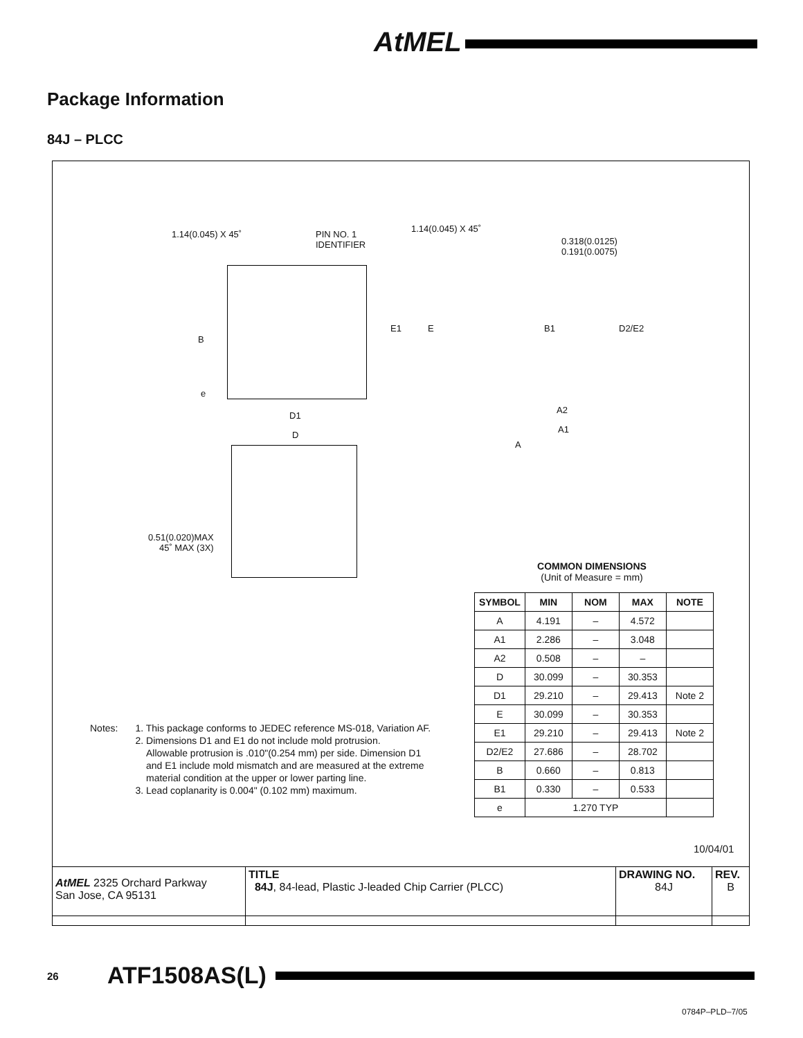AtMEL
Package Information
84J – PLCC
1.14(0.045) X 45˚
PIN NO. 1
IDENTIFIER
1.14(0.045) X 45˚
0.318(0.0125)
0.191(0.0075)
E1 E B1 D2/E2
B
e
D1
D
A2
A1
A
0.51(0.020)MAX
45˚ MAX (3X)
COMMON DIMENSIONS
(Unit of Measure = mm)
| SYMBOL | MIN | NOM | MAX | NOTE |
| --- | --- | --- | --- | --- |
| A | 4.191 | – | 4.572 | |
| A1 | 2.286 | – | 3.048 | |
| A2 | 0.508 | – | – | |
| D | 30.099 | – | 30.353 | |
| D1 | 29.210 | – | 29.413 | Note 2 |
| E | 30.099 | – | 30.353 | |
| E1 | 29.210 | – | 29.413 | Note 2 |
| D2/E2 | 27.686 | – | 28.702 | |
| B | 0.660 | – | 0.813 | |
| B1 | 0.330 | – | 0.533 | |
| e | 1.270 TYP | | | |
Notes: 1. This package conforms to JEDEC reference MS-018, Variation AF.
2. Dimensions D1 and E1 do not include mold protrusion.
Allowable protrusion is .010"(0.254 mm) per side. Dimension D1
and E1 include mold mismatch and are measured at the extreme
material condition at the upper or lower parting line.
3. Lead coplanarity is 0.004" (0.102 mm) maximum.
10/04/01
| AtMEL 2325 Orchard Parkway San Jose, CA 95131 | TITLE 84J , 84-lead, Plastic J-leaded Chip Carrier (PLCC) | DRAWING NO. 84J | REV. B |
26 ATF1508AS(L)
0784P–PLD–7/05